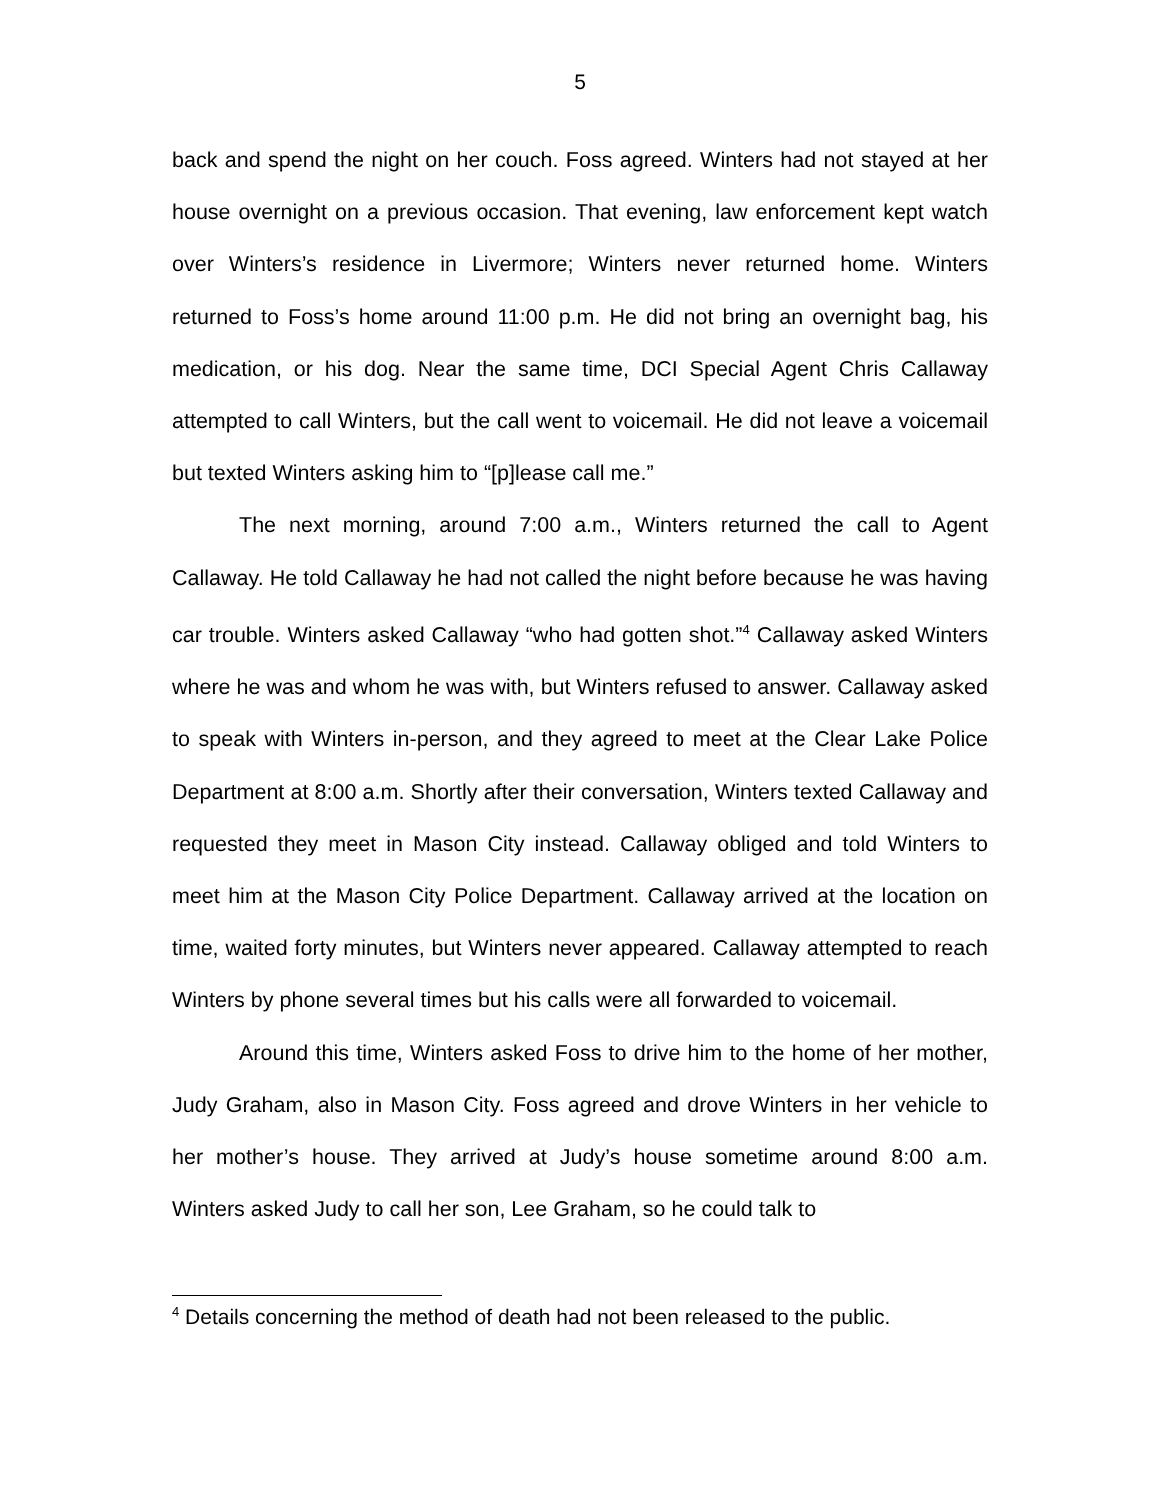5
back and spend the night on her couch. Foss agreed. Winters had not stayed at her house overnight on a previous occasion. That evening, law enforcement kept watch over Winters’s residence in Livermore; Winters never returned home. Winters returned to Foss’s home around 11:00 p.m. He did not bring an overnight bag, his medication, or his dog. Near the same time, DCI Special Agent Chris Callaway attempted to call Winters, but the call went to voicemail. He did not leave a voicemail but texted Winters asking him to “[p]lease call me.”
The next morning, around 7:00 a.m., Winters returned the call to Agent Callaway. He told Callaway he had not called the night before because he was having car trouble. Winters asked Callaway “who had gotten shot.”<sup>4</sup> Callaway asked Winters where he was and whom he was with, but Winters refused to answer. Callaway asked to speak with Winters in-person, and they agreed to meet at the Clear Lake Police Department at 8:00 a.m. Shortly after their conversation, Winters texted Callaway and requested they meet in Mason City instead. Callaway obliged and told Winters to meet him at the Mason City Police Department. Callaway arrived at the location on time, waited forty minutes, but Winters never appeared. Callaway attempted to reach Winters by phone several times but his calls were all forwarded to voicemail.
Around this time, Winters asked Foss to drive him to the home of her mother, Judy Graham, also in Mason City. Foss agreed and drove Winters in her vehicle to her mother’s house. They arrived at Judy’s house sometime around 8:00 a.m. Winters asked Judy to call her son, Lee Graham, so he could talk to
<sup>4</sup> Details concerning the method of death had not been released to the public.